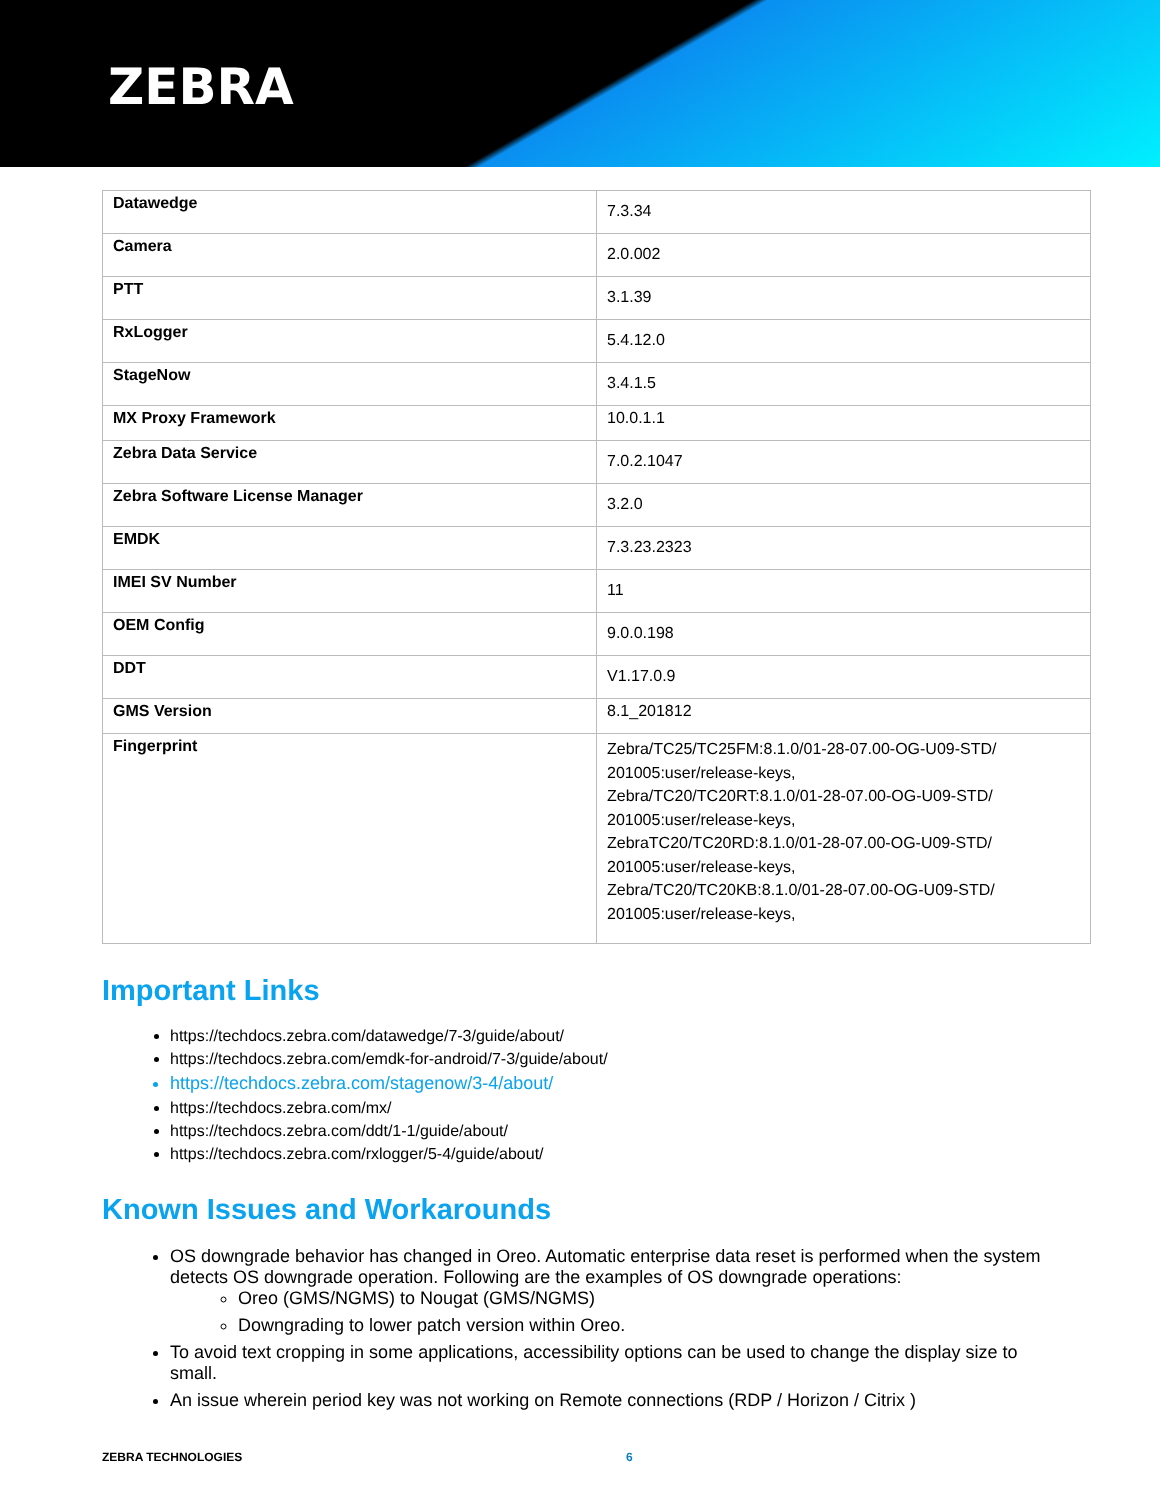ZEBRA
| Datawedge | 7.3.34 |
| Camera | 2.0.002 |
| PTT | 3.1.39 |
| RxLogger | 5.4.12.0 |
| StageNow | 3.4.1.5 |
| MX Proxy Framework | 10.0.1.1 |
| Zebra Data Service | 7.0.2.1047 |
| Zebra Software License Manager | 3.2.0 |
| EMDK | 7.3.23.2323 |
| IMEI SV Number | 11 |
| OEM Config | 9.0.0.198 |
| DDT | V1.17.0.9 |
| GMS Version | 8.1_201812 |
| Fingerprint | Zebra/TC25/TC25FM:8.1.0/01-28-07.00-OG-U09-STD/ 201005:user/release-keys, Zebra/TC20/TC20RT:8.1.0/01-28-07.00-OG-U09-STD/ 201005:user/release-keys, ZebraTC20/TC20RD:8.1.0/01-28-07.00-OG-U09-STD/ 201005:user/release-keys, Zebra/TC20/TC20KB:8.1.0/01-28-07.00-OG-U09-STD/ 201005:user/release-keys, |
Important Links
https://techdocs.zebra.com/datawedge/7-3/guide/about/
https://techdocs.zebra.com/emdk-for-android/7-3/guide/about/
https://techdocs.zebra.com/stagenow/3-4/about/
https://techdocs.zebra.com/mx/
https://techdocs.zebra.com/ddt/1-1/guide/about/
https://techdocs.zebra.com/rxlogger/5-4/guide/about/
Known Issues and Workarounds
OS downgrade behavior has changed in Oreo. Automatic enterprise data reset is performed when the system detects OS downgrade operation. Following are the examples of OS downgrade operations:
Oreo (GMS/NGMS) to Nougat (GMS/NGMS)
Downgrading to lower patch version within Oreo.
To avoid text cropping in some applications, accessibility options can be used to change the display size to small.
An issue wherein period key was not working on Remote connections (RDP / Horizon / Citrix )
ZEBRA TECHNOLOGIES 6